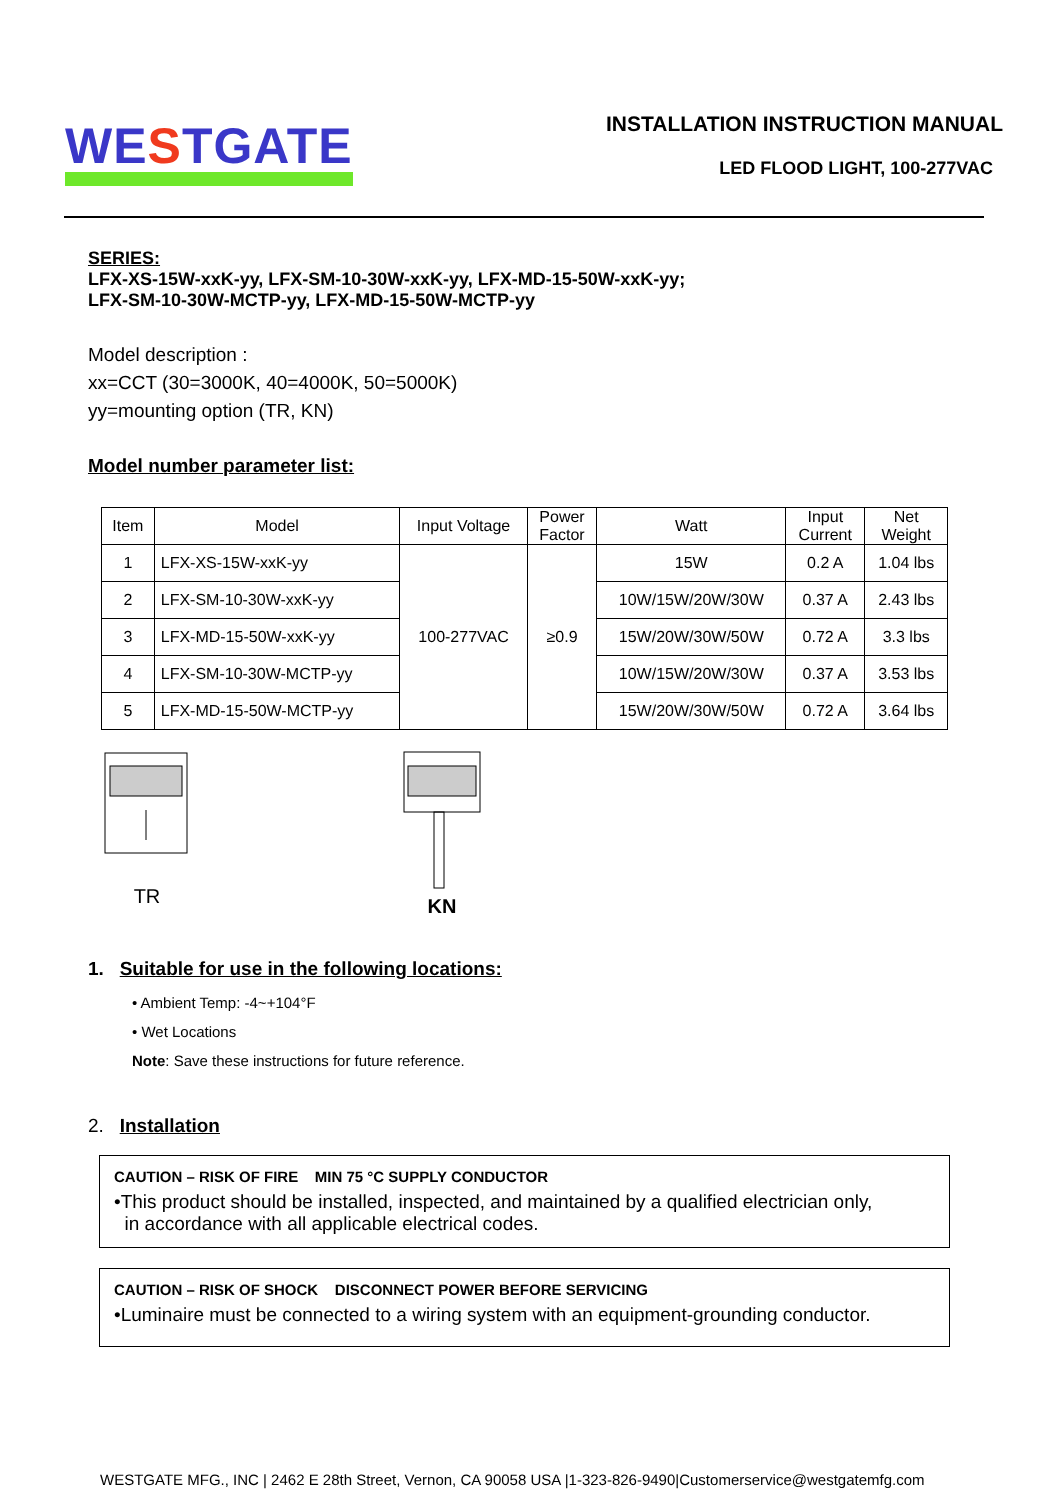WESTGATE
INSTALLATION INSTRUCTION MANUAL
LED FLOOD LIGHT, 100-277VAC
SERIES:
LFX-XS-15W-xxK-yy, LFX-SM-10-30W-xxK-yy, LFX-MD-15-50W-xxK-yy;
LFX-SM-10-30W-MCTP-yy, LFX-MD-15-50W-MCTP-yy
Model description :
xx=CCT (30=3000K, 40=4000K, 50=5000K)
yy=mounting option (TR, KN)
Model number parameter list:
| Item | Model | Input Voltage | Power Factor | Watt | Input Current | Net Weight |
| --- | --- | --- | --- | --- | --- | --- |
| 1 | LFX-XS-15W-xxK-yy | 100-277VAC | ≥0.9 | 15W | 0.2 A | 1.04 lbs |
| 2 | LFX-SM-10-30W-xxK-yy | | | 10W/15W/20W/30W | 0.37 A | 2.43 lbs |
| 3 | LFX-MD-15-50W-xxK-yy | | | 15W/20W/30W/50W | 0.72 A | 3.3 lbs |
| 4 | LFX-SM-10-30W-MCTP-yy | | | 10W/15W/20W/30W | 0.37 A | 3.53 lbs |
| 5 | LFX-MD-15-50W-MCTP-yy | | | 15W/20W/30W/50W | 0.72 A | 3.64 lbs |
TR
KN
1. Suitable for use in the following locations:
• Ambient Temp: -4~+104°F
• Wet Locations
Note: Save these instructions for future reference.
2. Installation
CAUTION – RISK OF FIRE MIN 75 °C SUPPLY CONDUCTOR
•This product should be installed, inspected, and maintained by a qualified electrician only,
in accordance with all applicable electrical codes.
CAUTION – RISK OF SHOCK DISCONNECT POWER BEFORE SERVICING
•Luminaire must be connected to a wiring system with an equipment-grounding conductor.
WESTGATE MFG., INC | 2462 E 28th Street, Vernon, CA 90058 USA |1-323-826-9490|Customerservice@westgatemfg.com